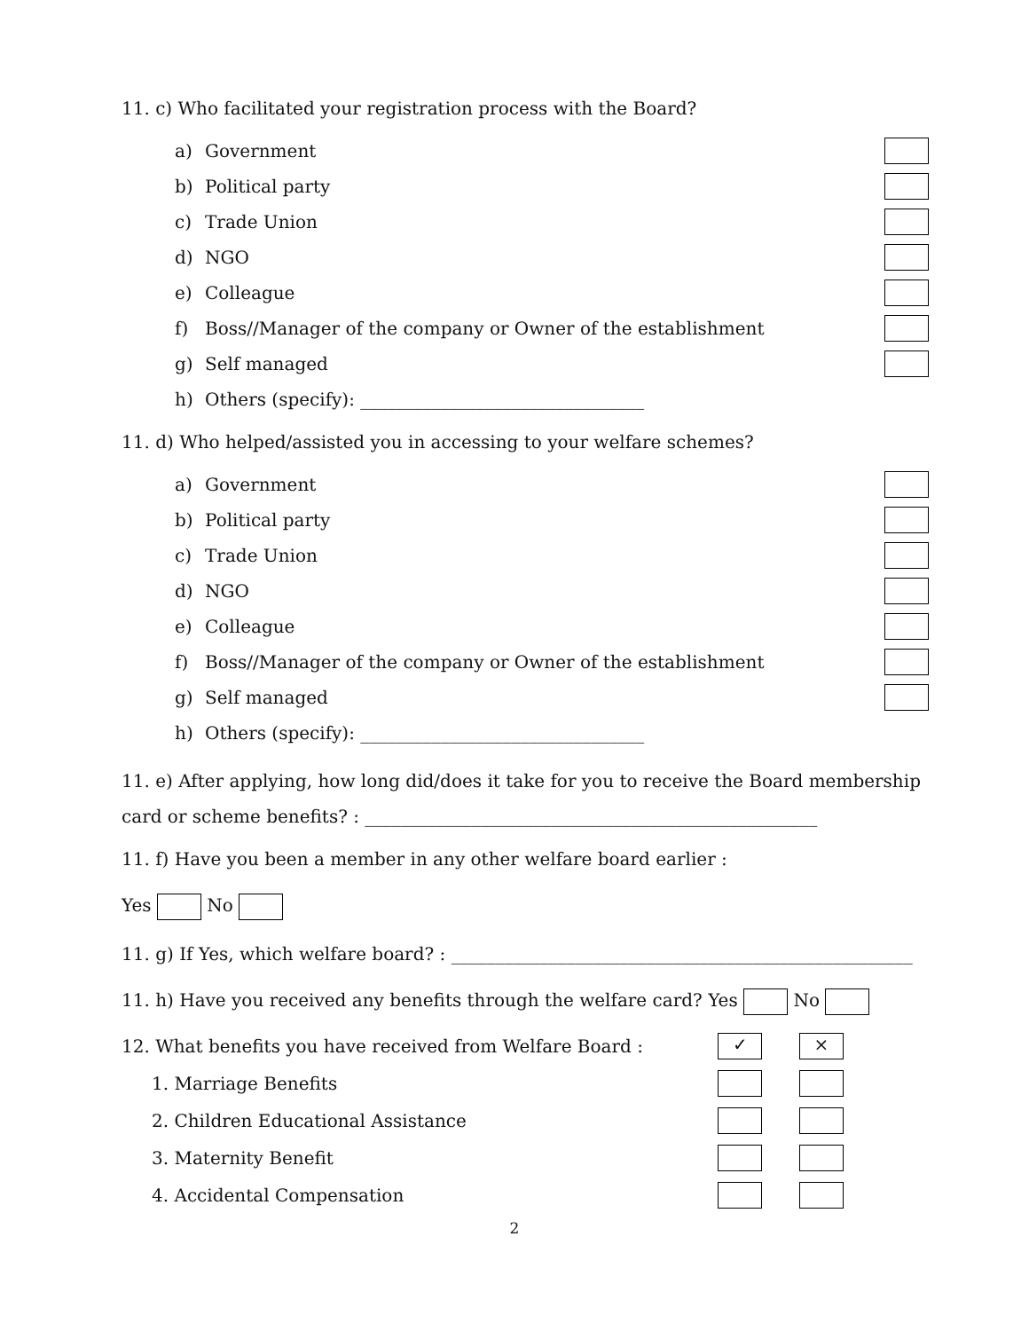11. c) Who facilitated your registration process with the Board?
a) Government
b) Political party
c) Trade Union
d) NGO
e) Colleague
f) Boss//Manager of the company or Owner of the establishment
g) Self managed
h) Others (specify): ________________________________
11. d) Who helped/assisted you in accessing to your welfare schemes?
a) Government
b) Political party
c) Trade Union
d) NGO
e) Colleague
f) Boss//Manager of the company or Owner of the establishment
g) Self managed
h) Others (specify): ________________________________
11. e) After applying, how long did/does it take for you to receive the Board membership
card or scheme benefits? : ___________________________________________________
11. f) Have you been a member in any other welfare board earlier :
Yes No
11. g) If Yes, which welfare board? : ____________________________________________________
11. h) Have you received any benefits through the welfare card? Yes No
12. What benefits you have received from Welfare Board : ✓ ×
1. Marriage Benefits
2. Children Educational Assistance
3. Maternity Benefit
4. Accidental Compensation
2